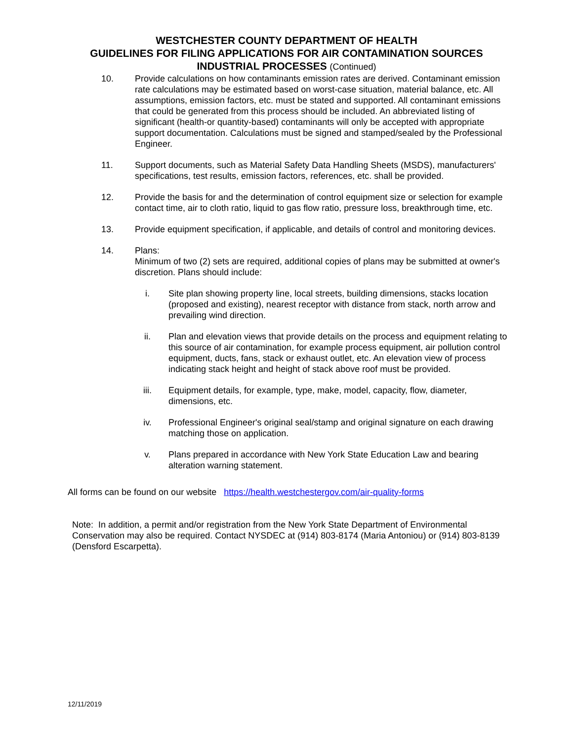WESTCHESTER COUNTY DEPARTMENT OF HEALTH
GUIDELINES FOR FILING APPLICATIONS FOR AIR CONTAMINATION SOURCES
INDUSTRIAL PROCESSES (Continued)
10. Provide calculations on how contaminants emission rates are derived. Contaminant emission rate calculations may be estimated based on worst-case situation, material balance, etc. All assumptions, emission factors, etc. must be stated and supported. All contaminant emissions that could be generated from this process should be included. An abbreviated listing of significant (health-or quantity-based) contaminants will only be accepted with appropriate support documentation. Calculations must be signed and stamped/sealed by the Professional Engineer.
11. Support documents, such as Material Safety Data Handling Sheets (MSDS), manufacturers' specifications, test results, emission factors, references, etc. shall be provided.
12. Provide the basis for and the determination of control equipment size or selection for example contact time, air to cloth ratio, liquid to gas flow ratio, pressure loss, breakthrough time, etc.
13. Provide equipment specification, if applicable, and details of control and monitoring devices.
14. Plans:
Minimum of two (2) sets are required, additional copies of plans may be submitted at owner's discretion. Plans should include:
i. Site plan showing property line, local streets, building dimensions, stacks location (proposed and existing), nearest receptor with distance from stack, north arrow and prevailing wind direction.
ii. Plan and elevation views that provide details on the process and equipment relating to this source of air contamination, for example process equipment, air pollution control equipment, ducts, fans, stack or exhaust outlet, etc. An elevation view of process indicating stack height and height of stack above roof must be provided.
iii. Equipment details, for example, type, make, model, capacity, flow, diameter, dimensions, etc.
iv. Professional Engineer's original seal/stamp and original signature on each drawing matching those on application.
v. Plans prepared in accordance with New York State Education Law and bearing alteration warning statement.
All forms can be found on our website https://health.westchestergov.com/air-quality-forms
Note: In addition, a permit and/or registration from the New York State Department of Environmental Conservation may also be required. Contact NYSDEC at (914) 803-8174 (Maria Antoniou) or (914) 803-8139 (Densford Escarpetta).
12/11/2019